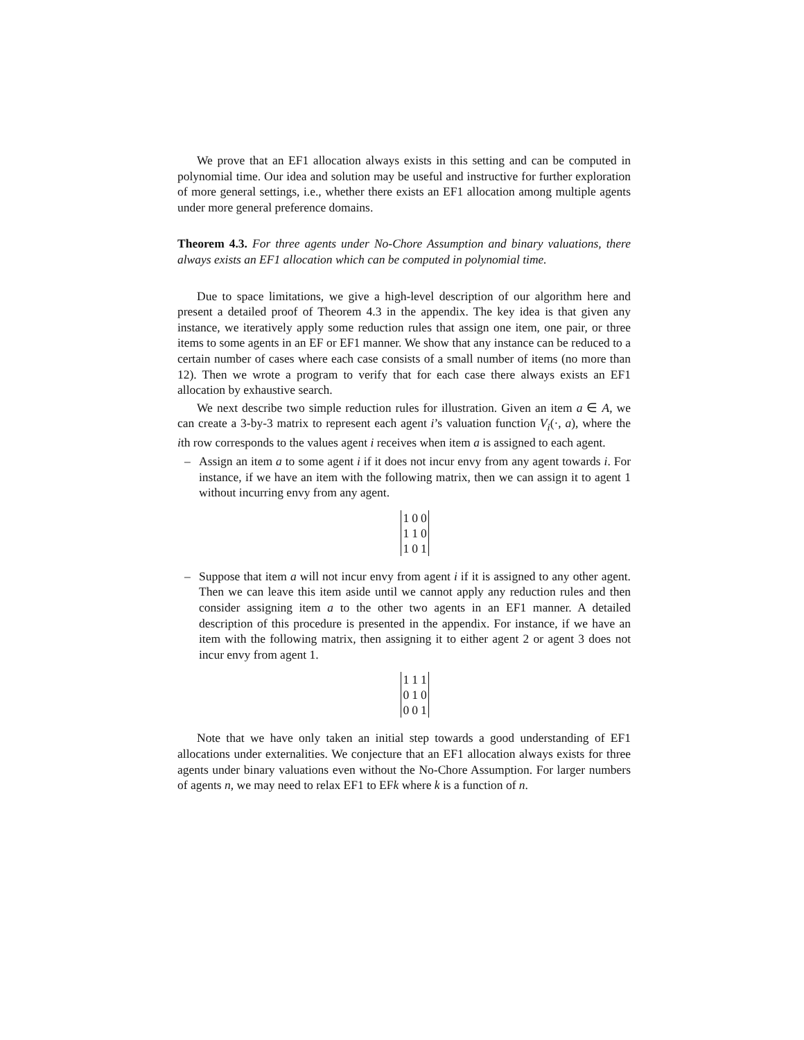We prove that an EF1 allocation always exists in this setting and can be computed in polynomial time. Our idea and solution may be useful and instructive for further exploration of more general settings, i.e., whether there exists an EF1 allocation among multiple agents under more general preference domains.
Theorem 4.3. For three agents under No-Chore Assumption and binary valuations, there always exists an EF1 allocation which can be computed in polynomial time.
Due to space limitations, we give a high-level description of our algorithm here and present a detailed proof of Theorem 4.3 in the appendix. The key idea is that given any instance, we iteratively apply some reduction rules that assign one item, one pair, or three items to some agents in an EF or EF1 manner. We show that any instance can be reduced to a certain number of cases where each case consists of a small number of items (no more than 12). Then we wrote a program to verify that for each case there always exists an EF1 allocation by exhaustive search.
We next describe two simple reduction rules for illustration. Given an item a ∈ A, we can create a 3-by-3 matrix to represent each agent i’s valuation function V<sub>i</sub>(·, a), where the ith row corresponds to the values agent i receives when item a is assigned to each agent.
– Assign an item a to some agent i if it does not incur envy from any agent towards i. For instance, if we have an item with the following matrix, then we can assign it to agent 1 without incurring envy from any agent.
| 1 | 0 | 0 |
| 1 | 1 | 0 |
| 1 | 0 | 1 |
– Suppose that item a will not incur envy from agent i if it is assigned to any other agent. Then we can leave this item aside until we cannot apply any reduction rules and then consider assigning item a to the other two agents in an EF1 manner. A detailed description of this procedure is presented in the appendix. For instance, if we have an item with the following matrix, then assigning it to either agent 2 or agent 3 does not incur envy from agent 1.
| 1 | 1 | 1 |
| 0 | 1 | 0 |
| 0 | 0 | 1 |
Note that we have only taken an initial step towards a good understanding of EF1 allocations under externalities. We conjecture that an EF1 allocation always exists for three agents under binary valuations even without the No-Chore Assumption. For larger numbers of agents n, we may need to relax EF1 to EFk where k is a function of n.